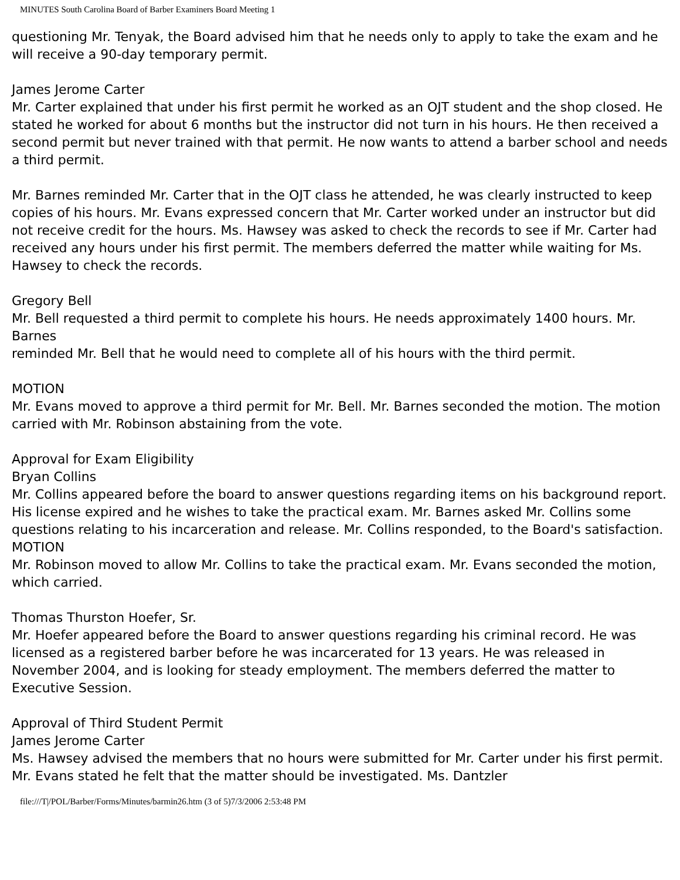MINUTES South Carolina Board of Barber Examiners Board Meeting 1
questioning Mr. Tenyak, the Board advised him that he needs only to apply to take the exam and he will receive a 90-day temporary permit.
James Jerome Carter
Mr. Carter explained that under his first permit he worked as an OJT student and the shop closed. He stated he worked for about 6 months but the instructor did not turn in his hours. He then received a second permit but never trained with that permit. He now wants to attend a barber school and needs a third permit.
Mr. Barnes reminded Mr. Carter that in the OJT class he attended, he was clearly instructed to keep copies of his hours. Mr. Evans expressed concern that Mr. Carter worked under an instructor but did not receive credit for the hours. Ms. Hawsey was asked to check the records to see if Mr. Carter had received any hours under his first permit. The members deferred the matter while waiting for Ms. Hawsey to check the records.
Gregory Bell
Mr. Bell requested a third permit to complete his hours. He needs approximately 1400 hours. Mr. Barnes
reminded Mr. Bell that he would need to complete all of his hours with the third permit.
MOTION
Mr. Evans moved to approve a third permit for Mr. Bell. Mr. Barnes seconded the motion. The motion carried with Mr. Robinson abstaining from the vote.
Approval for Exam Eligibility
Bryan Collins
Mr. Collins appeared before the board to answer questions regarding items on his background report. His license expired and he wishes to take the practical exam. Mr. Barnes asked Mr. Collins some questions relating to his incarceration and release. Mr. Collins responded, to the Board's satisfaction.
MOTION
Mr. Robinson moved to allow Mr. Collins to take the practical exam. Mr. Evans seconded the motion, which carried.
Thomas Thurston Hoefer, Sr.
Mr. Hoefer appeared before the Board to answer questions regarding his criminal record. He was licensed as a registered barber before he was incarcerated for 13 years. He was released in November 2004, and is looking for steady employment. The members deferred the matter to Executive Session.
Approval of Third Student Permit
James Jerome Carter
Ms. Hawsey advised the members that no hours were submitted for Mr. Carter under his first permit. Mr. Evans stated he felt that the matter should be investigated. Ms. Dantzler
file:///T|/POL/Barber/Forms/Minutes/barmin26.htm (3 of 5)7/3/2006 2:53:48 PM